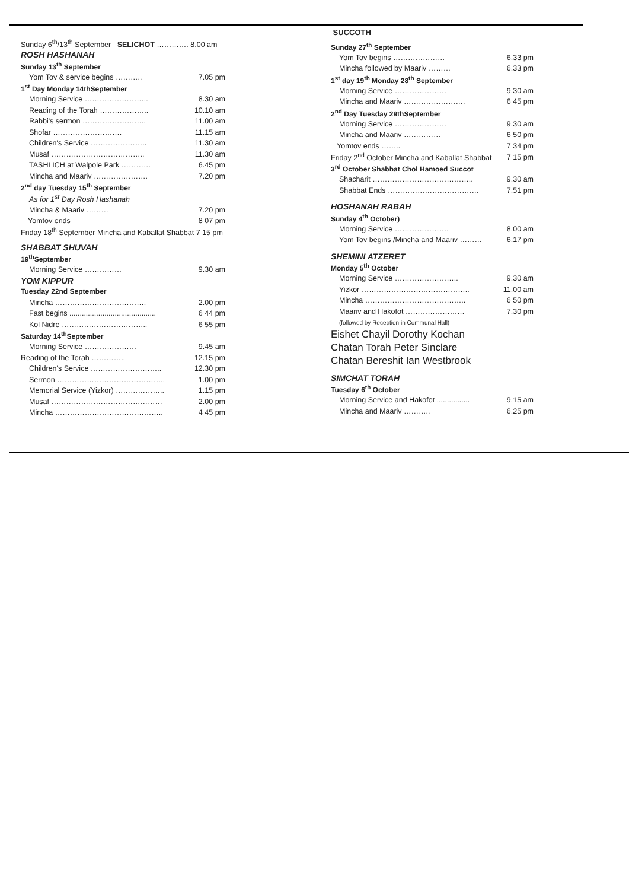| Sunday 6<sup>th</sup>/13<sup>th</sup> September SELICHOT …………. 8.00 am | |
| ROSH HASHANAH | |
| Sunday 13<sup>th</sup> September | |
| Yom Tov & service begins ……….. | 7.05 pm |
| 1<sup>st</sup> Day Monday 14thSeptember | |
| Morning Service …………………….. | 8.30 am |
| Reading of the Torah ……………….. | 10.10 am |
| Rabbi's sermon …………………….. | 11.00 am |
| Shofar ………………………. | 11.15 am |
| Children's Service ………………….. | 11.30 am |
| Musaf ……………………………….. | 11.30 am |
| TASHLICH at Walpole Park ………… | 6.45 pm |
| Mincha and Maariv …………………. | 7.20 pm |
| 2<sup>nd</sup> day Tuesday 15<sup>th</sup> September | |
| As for 1<sup>st</sup> Day Rosh Hashanah | |
| Mincha & Maariv ……… | 7.20 pm |
| Yomtov ends | 8 07 pm |
| Friday 18<sup>th</sup> September Mincha and Kaballat Shabbat 7 15 pm | |
| SHABBAT SHUVAH | |
| 19<sup>th</sup>September | |
| Morning Service …………… | 9.30 am |
| YOM KIPPUR | |
| Tuesday 22nd September | |
| Mincha ………………………………. | 2.00 pm |
| Fast begins .......................................... | 6 44 pm |
| Kol Nidre …………………………….. | 6 55 pm |
| Saturday 14<sup>th</sup>September | |
| Morning Service ………………… | 9.45 am |
| Reading of the Torah ………….. | 12.15 pm |
| Children's Service ……………………….. | 12.30 pm |
| Sermon …………………………………….. | 1.00 pm |
| Memorial Service (Yizkor) ……………….. | 1.15 pm |
| Musaf ……………………………………… | 2.00 pm |
| Mincha …………………………………….. | 4 45 pm |
| SUCCOTH | |
| Sunday 27<sup>th</sup> September | |
| Yom Tov begins ………………… | 6.33 pm |
| Mincha followed by Maariv ……… | 6.33 pm |
| 1<sup>st</sup> day 19<sup>th</sup> Monday 28<sup>th</sup> September | |
| Morning Service ………………… | 9.30 am |
| Mincha and Maariv ……………………. | 6 45 pm |
| 2<sup>nd</sup> Day Tuesday 29thSeptember | |
| Morning Service ………………… | 9.30 am |
| Mincha and Maariv …………… | 6 50 pm |
| Yomtov ends …….. | 7 34 pm |
| Friday 2<sup>nd</sup> October Mincha and Kaballat Shabbat | 7 15 pm |
| 3<sup>rd</sup> October Shabbat Chol Hamoed Succot | |
| Shacharit ………………………………….. | 9.30 am |
| Shabbat Ends ………………………………. | 7.51 pm |
| HOSHANAH RABAH | |
| Sunday 4<sup>th</sup> October) | |
| Morning Service …………………. | 8.00 am |
| Yom Tov begins /Mincha and Maariv ……… | 6.17 pm |
| SHEMINI ATZERET | |
| Monday 5<sup>th</sup> October | |
| Morning Service …………………….. | 9.30 am |
| Yizkor …………………………………….. | 11.00 am |
| Mincha ………………………………….. | 6 50 pm |
| Maariv and Hakofot …………………… | 7.30 pm |
| (followed by Reception in Communal Hall) | |
| Eishet Chayil Dorothy Kochan | |
| Chatan Torah Peter Sinclare | |
| Chatan Bereshit Ian Westbrook | |
| SIMCHAT TORAH | |
| Tuesday 6<sup>th</sup> October | |
| Morning Service and Hakofot ................ | 9.15 am |
| Mincha and Maariv ……….. | 6.25 pm |